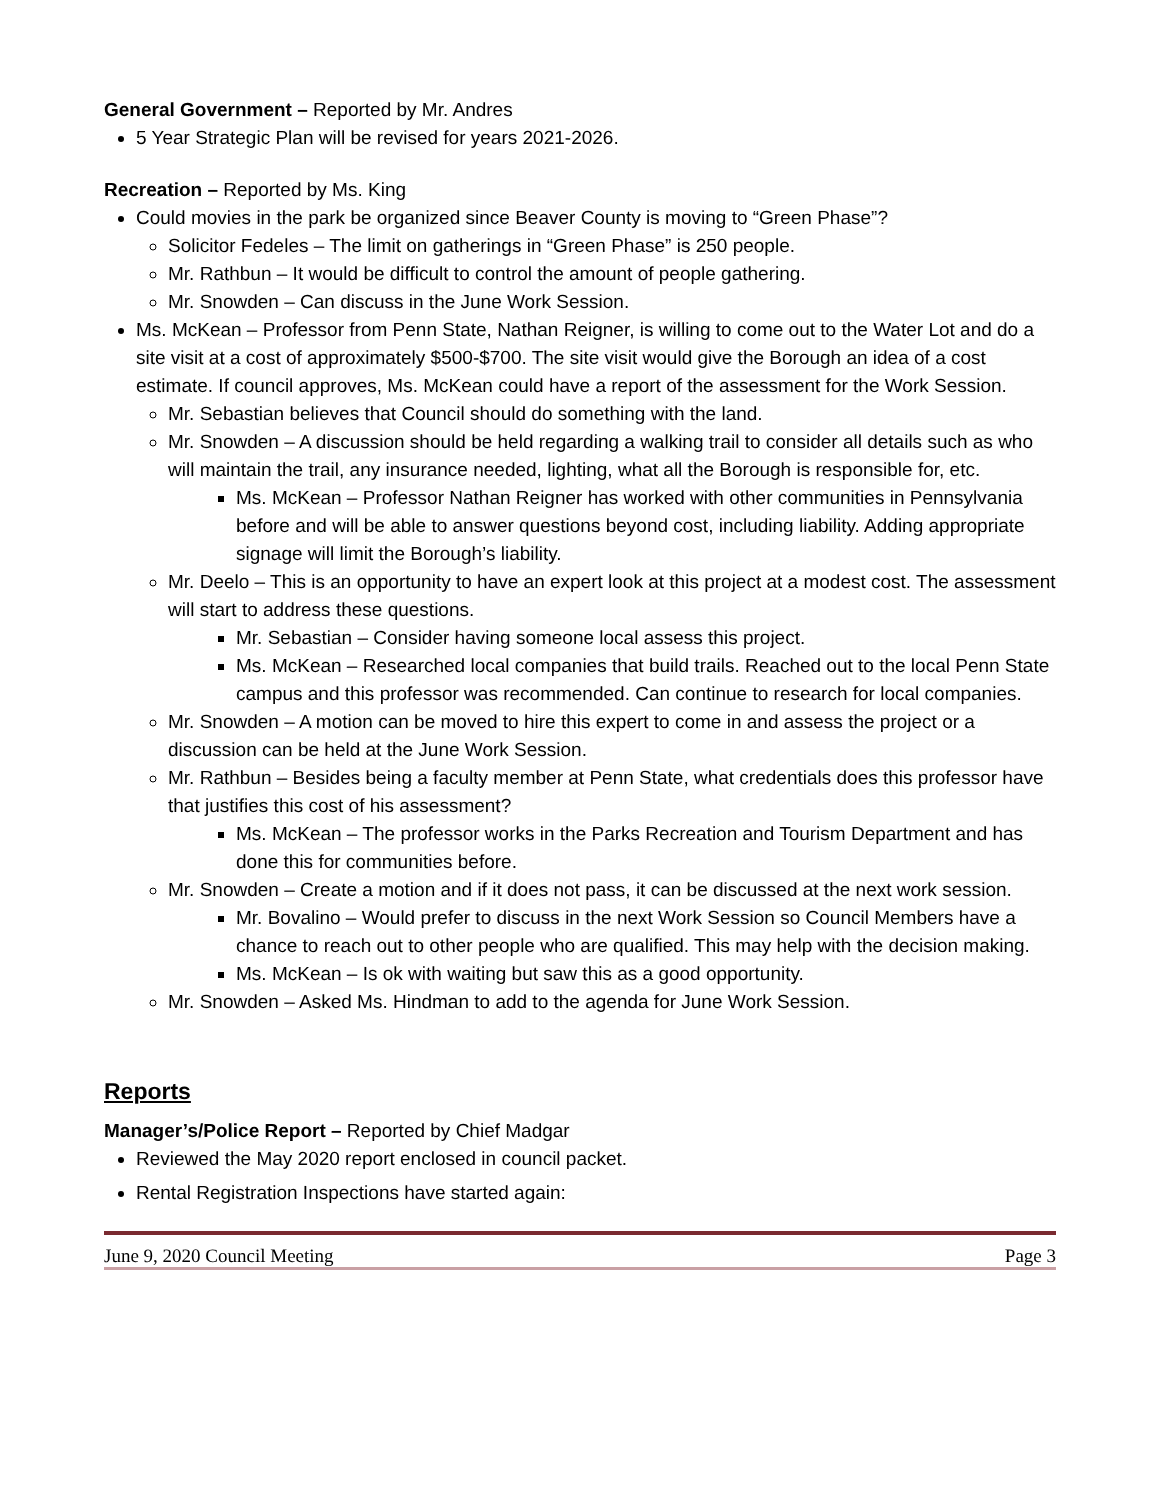General Government – Reported by Mr. Andres
5 Year Strategic Plan will be revised for years 2021-2026.
Recreation – Reported by Ms. King
Could movies in the park be organized since Beaver County is moving to “Green Phase”?
Solicitor Fedeles – The limit on gatherings in “Green Phase” is 250 people.
Mr. Rathbun – It would be difficult to control the amount of people gathering.
Mr. Snowden – Can discuss in the June Work Session.
Ms. McKean – Professor from Penn State, Nathan Reigner, is willing to come out to the Water Lot and do a site visit at a cost of approximately $500-$700. The site visit would give the Borough an idea of a cost estimate. If council approves, Ms. McKean could have a report of the assessment for the Work Session.
Mr. Sebastian believes that Council should do something with the land.
Mr. Snowden – A discussion should be held regarding a walking trail to consider all details such as who will maintain the trail, any insurance needed, lighting, what all the Borough is responsible for, etc.
Ms. McKean – Professor Nathan Reigner has worked with other communities in Pennsylvania before and will be able to answer questions beyond cost, including liability. Adding appropriate signage will limit the Borough’s liability.
Mr. Deelo – This is an opportunity to have an expert look at this project at a modest cost. The assessment will start to address these questions.
Mr. Sebastian – Consider having someone local assess this project.
Ms. McKean – Researched local companies that build trails. Reached out to the local Penn State campus and this professor was recommended. Can continue to research for local companies.
Mr. Snowden – A motion can be moved to hire this expert to come in and assess the project or a discussion can be held at the June Work Session.
Mr. Rathbun – Besides being a faculty member at Penn State, what credentials does this professor have that justifies this cost of his assessment?
Ms. McKean – The professor works in the Parks Recreation and Tourism Department and has done this for communities before.
Mr. Snowden – Create a motion and if it does not pass, it can be discussed at the next work session.
Mr. Bovalino – Would prefer to discuss in the next Work Session so Council Members have a chance to reach out to other people who are qualified. This may help with the decision making.
Ms. McKean – Is ok with waiting but saw this as a good opportunity.
Mr. Snowden – Asked Ms. Hindman to add to the agenda for June Work Session.
Reports
Manager’s/Police Report – Reported by Chief Madgar
Reviewed the May 2020 report enclosed in council packet.
Rental Registration Inspections have started again:
June 9, 2020 Council Meeting Page 3